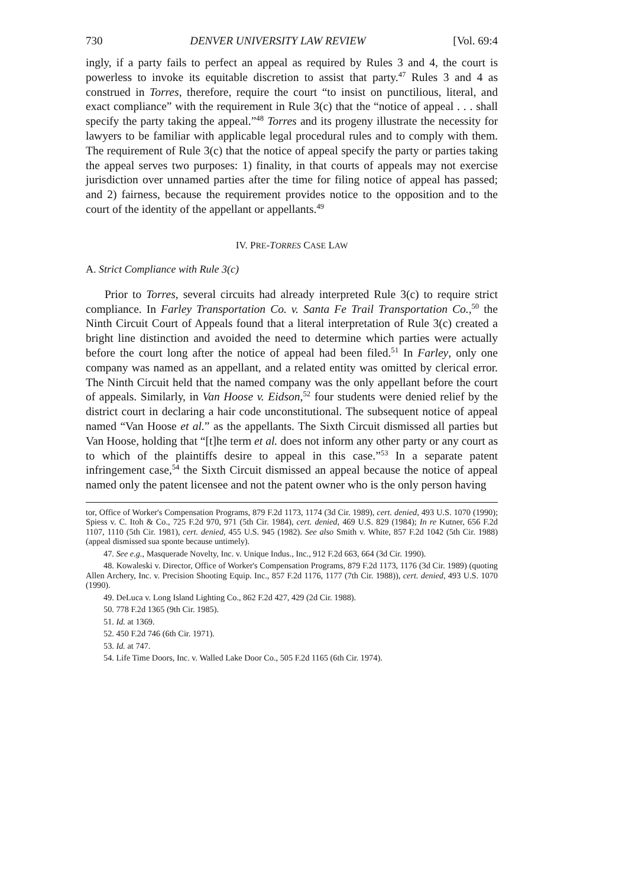730 DENVER UNIVERSITY LAW REVIEW [Vol. 69:4
ingly, if a party fails to perfect an appeal as required by Rules 3 and 4, the court is powerless to invoke its equitable discretion to assist that party.<sup>47</sup> Rules 3 and 4 as construed in Torres, therefore, require the court “to insist on punctilious, literal, and exact compliance” with the requirement in Rule 3(c) that the “notice of appeal . . . shall specify the party taking the appeal.”<sup>48</sup> Torres and its progeny illustrate the necessity for lawyers to be familiar with applicable legal procedural rules and to comply with them. The requirement of Rule 3(c) that the notice of appeal specify the party or parties taking the appeal serves two purposes: 1) finality, in that courts of appeals may not exercise jurisdiction over unnamed parties after the time for filing notice of appeal has passed; and 2) fairness, because the requirement provides notice to the opposition and to the court of the identity of the appellant or appellants.<sup>49</sup>
IV. PRE-TORRES CASE LAW
A. Strict Compliance with Rule 3(c)
Prior to Torres, several circuits had already interpreted Rule 3(c) to require strict compliance. In Farley Transportation Co. v. Santa Fe Trail Transportation Co.,<sup>50</sup> the Ninth Circuit Court of Appeals found that a literal interpretation of Rule 3(c) created a bright line distinction and avoided the need to determine which parties were actually before the court long after the notice of appeal had been filed.<sup>51</sup> In Farley, only one company was named as an appellant, and a related entity was omitted by clerical error. The Ninth Circuit held that the named company was the only appellant before the court of appeals. Similarly, in Van Hoose v. Eidson,<sup>52</sup> four students were denied relief by the district court in declaring a hair code unconstitutional. The subsequent notice of appeal named “Van Hoose et al.” as the appellants. The Sixth Circuit dismissed all parties but Van Hoose, holding that “[t]he term et al. does not inform any other party or any court as to which of the plaintiffs desire to appeal in this case.”<sup>53</sup> In a separate patent infringement case,<sup>54</sup> the Sixth Circuit dismissed an appeal because the notice of appeal named only the patent licensee and not the patent owner who is the only person having
tor, Office of Worker's Compensation Programs, 879 F.2d 1173, 1174 (3d Cir. 1989), cert. denied, 493 U.S. 1070 (1990); Spiess v. C. Itoh & Co., 725 F.2d 970, 971 (5th Cir. 1984), cert. denied, 469 U.S. 829 (1984); In re Kutner, 656 F.2d 1107, 1110 (5th Cir. 1981), cert. denied, 455 U.S. 945 (1982). See also Smith v. White, 857 F.2d 1042 (5th Cir. 1988) (appeal dismissed sua sponte because untimely).
47. See e.g., Masquerade Novelty, Inc. v. Unique Indus., Inc., 912 F.2d 663, 664 (3d Cir. 1990).
48. Kowaleski v. Director, Office of Worker's Compensation Programs, 879 F.2d 1173, 1176 (3d Cir. 1989) (quoting Allen Archery, Inc. v. Precision Shooting Equip. Inc., 857 F.2d 1176, 1177 (7th Cir. 1988)), cert. denied, 493 U.S. 1070 (1990).
49. DeLuca v. Long Island Lighting Co., 862 F.2d 427, 429 (2d Cir. 1988).
50. 778 F.2d 1365 (9th Cir. 1985).
51. Id. at 1369.
52. 450 F.2d 746 (6th Cir. 1971).
53. Id. at 747.
54. Life Time Doors, Inc. v. Walled Lake Door Co., 505 F.2d 1165 (6th Cir. 1974).